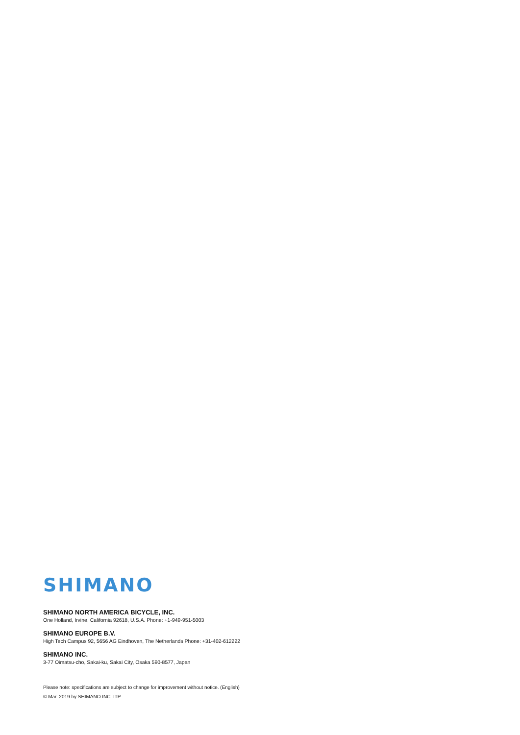SHIMANO
SHIMANO NORTH AMERICA BICYCLE, INC.
One Holland, Irvine, California 92618, U.S.A. Phone: +1-949-951-5003
SHIMANO EUROPE B.V.
High Tech Campus 92, 5656 AG Eindhoven, The Netherlands Phone: +31-402-612222
SHIMANO INC.
3-77 Oimatsu-cho, Sakai-ku, Sakai City, Osaka 590-8577, Japan
Please note: specifications are subject to change for improvement without notice. (English)
© Mar. 2019 by SHIMANO INC. ITP